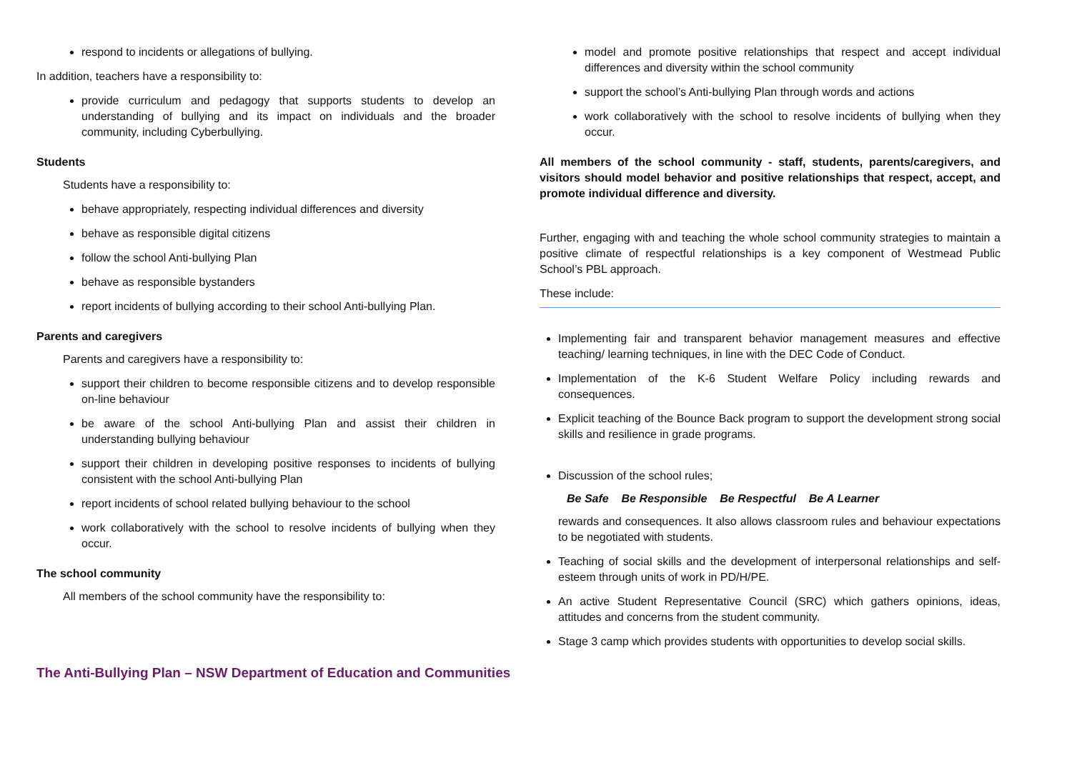respond to incidents or allegations of bullying.
In addition, teachers have a responsibility to:
provide curriculum and pedagogy that supports students to develop an understanding of bullying and its impact on individuals and the broader community, including Cyberbullying.
Students
Students have a responsibility to:
behave appropriately, respecting individual differences and diversity
behave as responsible digital citizens
follow the school Anti-bullying Plan
behave as responsible bystanders
report incidents of bullying according to their school Anti-bullying Plan.
Parents and caregivers
Parents and caregivers have a responsibility to:
support their children to become responsible citizens and to develop responsible on-line behaviour
be aware of the school Anti-bullying Plan and assist their children in understanding bullying behaviour
support their children in developing positive responses to incidents of bullying consistent with the school Anti-bullying Plan
report incidents of school related bullying behaviour to the school
work collaboratively with the school to resolve incidents of bullying when they occur.
The school community
All members of the school community have the responsibility to:
model and promote positive relationships that respect and accept individual differences and diversity within the school community
support the school’s Anti-bullying Plan through words and actions
work collaboratively with the school to resolve incidents of bullying when they occur.
All members of the school community - staff, students, parents/caregivers, and visitors should model behavior and positive relationships that respect, accept, and promote individual difference and diversity.
Further, engaging with and teaching the whole school community strategies to maintain a positive climate of respectful relationships is a key component of Westmead Public School’s PBL approach.
These include:
Implementing fair and transparent behavior management measures and effective teaching/ learning techniques, in line with the DEC Code of Conduct.
Implementation of the K-6 Student Welfare Policy including rewards and consequences.
Explicit teaching of the Bounce Back program to support the development strong social skills and resilience in grade programs.
Discussion of the school rules;
Be Safe Be Responsible Be Respectful Be A Learner
rewards and consequences. It also allows classroom rules and behaviour expectations to be negotiated with students.
Teaching of social skills and the development of interpersonal relationships and self-esteem through units of work in PD/H/PE.
An active Student Representative Council (SRC) which gathers opinions, ideas, attitudes and concerns from the student community.
Stage 3 camp which provides students with opportunities to develop social skills.
The Anti-Bullying Plan – NSW Department of Education and Communities